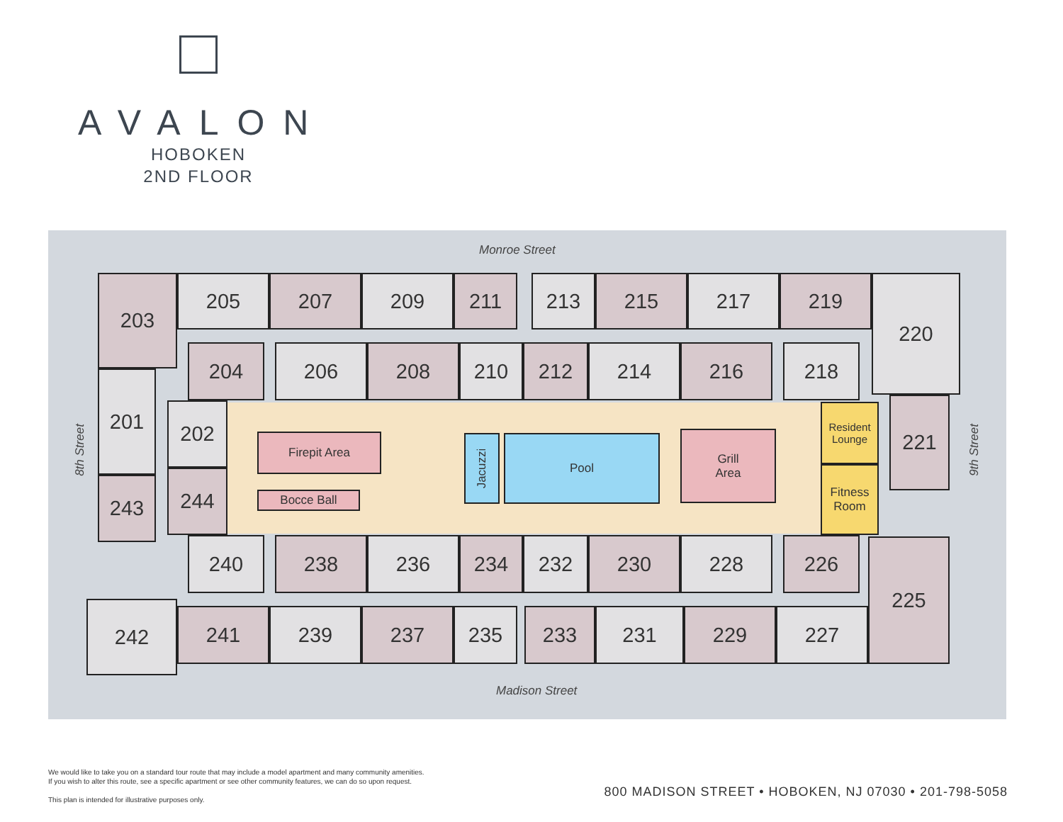AVALON
HOBOKEN
2ND FLOOR
Monroe Street
8th Street 9th Street
203 205 207 209 211 213 215 217 219 220
204 206 208 210 212 214 216 218
201
202
Firepit Area
Bocce Ball
Jacuzzi
Pool
Grill
Area
Resident
Lounge
Fitness
Room
221
243 244
240 238 236 234 232 230 228 226
242 241 239 237 235 233 231 229 227
225
Madison Street
We would like to take you on a standard tour route that may include a model apartment and many community amenities.
If you wish to alter this route, see a specific apartment or see other community features, we can do so upon request.
This plan is intended for illustrative purposes only.
800 MADISON STREET • HOBOKEN, NJ 07030 • 201-798-5058